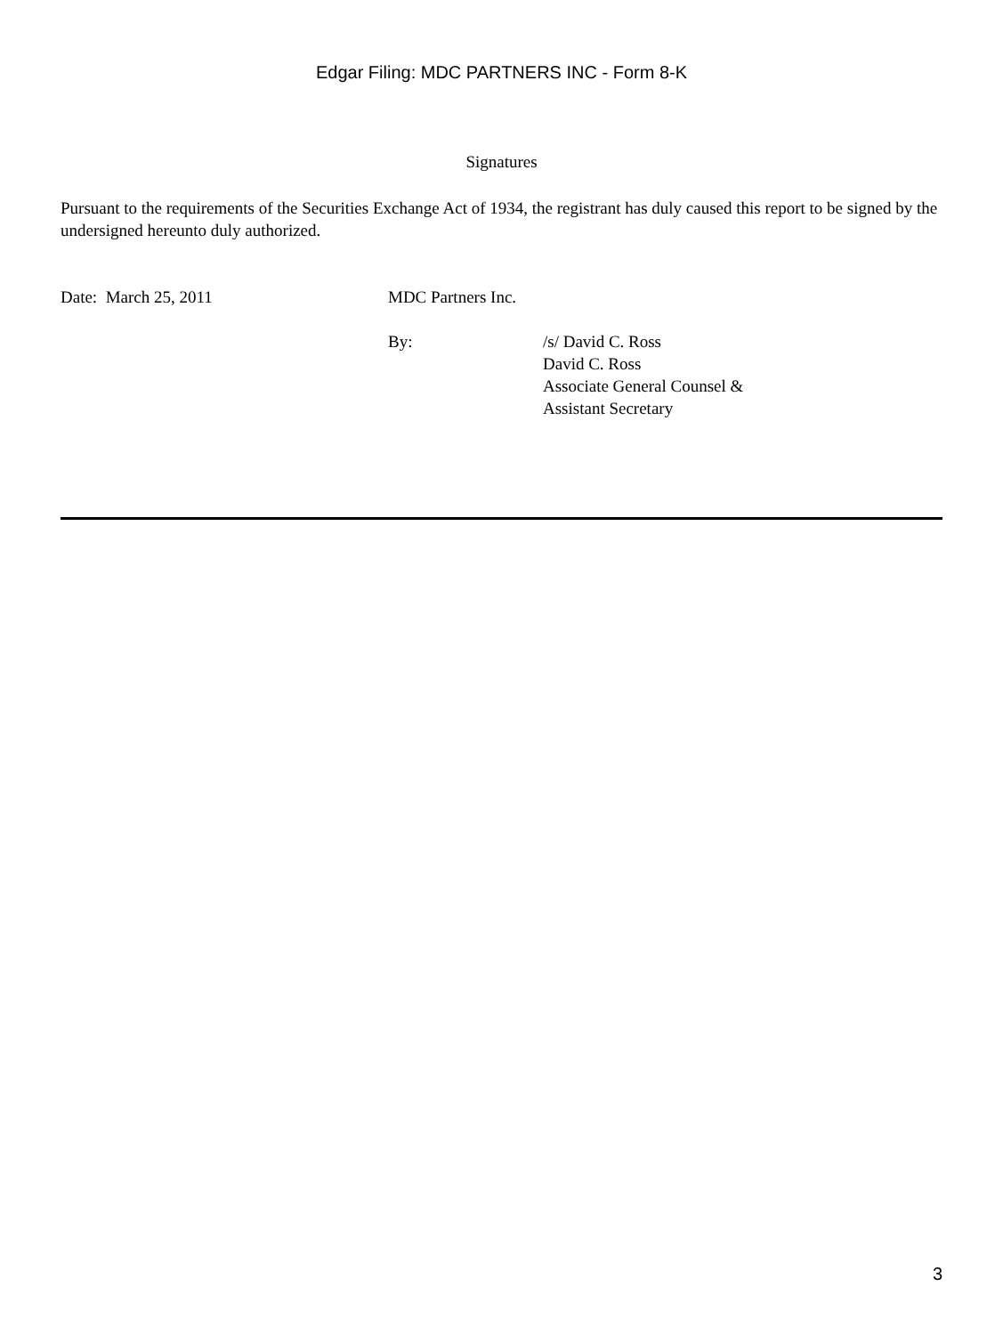Edgar Filing: MDC PARTNERS INC - Form 8-K
Signatures
Pursuant to the requirements of the Securities Exchange Act of 1934, the registrant has duly caused this report to be signed by the undersigned hereunto duly authorized.
| Date: March 25, 2011 | MDC Partners Inc. | |
| | By: | /s/ David C. Ross |
| | | David C. Ross Associate General Counsel & Assistant Secretary |
3